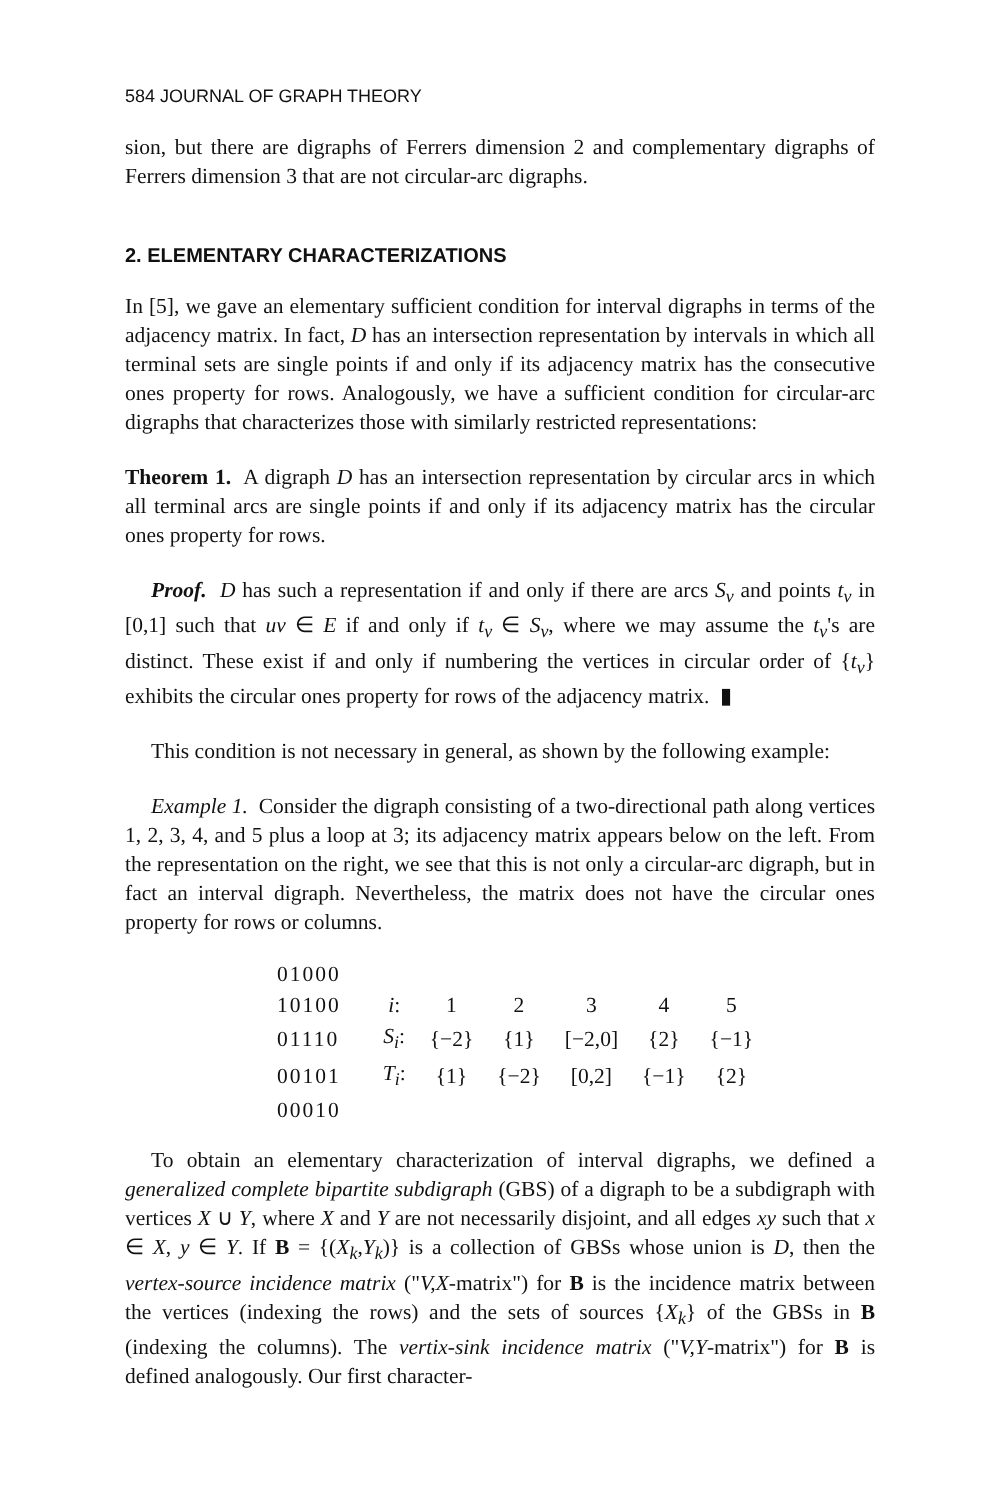584 JOURNAL OF GRAPH THEORY
sion, but there are digraphs of Ferrers dimension 2 and complementary digraphs of Ferrers dimension 3 that are not circular-arc digraphs.
2. ELEMENTARY CHARACTERIZATIONS
In [5], we gave an elementary sufficient condition for interval digraphs in terms of the adjacency matrix. In fact, D has an intersection representation by intervals in which all terminal sets are single points if and only if its adjacency matrix has the consecutive ones property for rows. Analogously, we have a sufficient condition for circular-arc digraphs that characterizes those with similarly restricted representations:
Theorem 1. A digraph D has an intersection representation by circular arcs in which all terminal arcs are single points if and only if its adjacency matrix has the circular ones property for rows.
Proof. D has such a representation if and only if there are arcs S<sub>v</sub> and points t<sub>v</sub> in [0,1] such that uv ∈ E if and only if t<sub>v</sub> ∈ S<sub>v</sub>, where we may assume the t<sub>v</sub>'s are distinct. These exist if and only if numbering the vertices in circular order of {t<sub>v</sub>} exhibits the circular ones property for rows of the adjacency matrix. ▮
This condition is not necessary in general, as shown by the following example:
Example 1. Consider the digraph consisting of a two-directional path along vertices 1, 2, 3, 4, and 5 plus a loop at 3; its adjacency matrix appears below on the left. From the representation on the right, we see that this is not only a circular-arc digraph, but in fact an interval digraph. Nevertheless, the matrix does not have the circular ones property for rows or columns.
| 01000 | | | | | | |
| 10100 | i : | 1 | 2 | 3 | 4 | 5 |
| 01110 | S<sub>i</sub> : | {−2} | {1} | [−2,0] | {2} | {−1} |
| 00101 | T<sub>i</sub> : | {1} | {−2} | [0,2] | {−1} | {2} |
| 00010 | | | | | | |
To obtain an elementary characterization of interval digraphs, we defined a generalized complete bipartite subdigraph (GBS) of a digraph to be a subdigraph with vertices X ∪ Y, where X and Y are not necessarily disjoint, and all edges xy such that x ∈ X, y ∈ Y. If B = {(X<sub>k</sub>,Y<sub>k</sub>)} is a collection of GBSs whose union is D, then the vertex-source incidence matrix ("V,X-matrix") for B is the incidence matrix between the vertices (indexing the rows) and the sets of sources {X<sub>k</sub>} of the GBSs in B (indexing the columns). The vertix-sink incidence matrix ("V,Y-matrix") for B is defined analogously. Our first character-